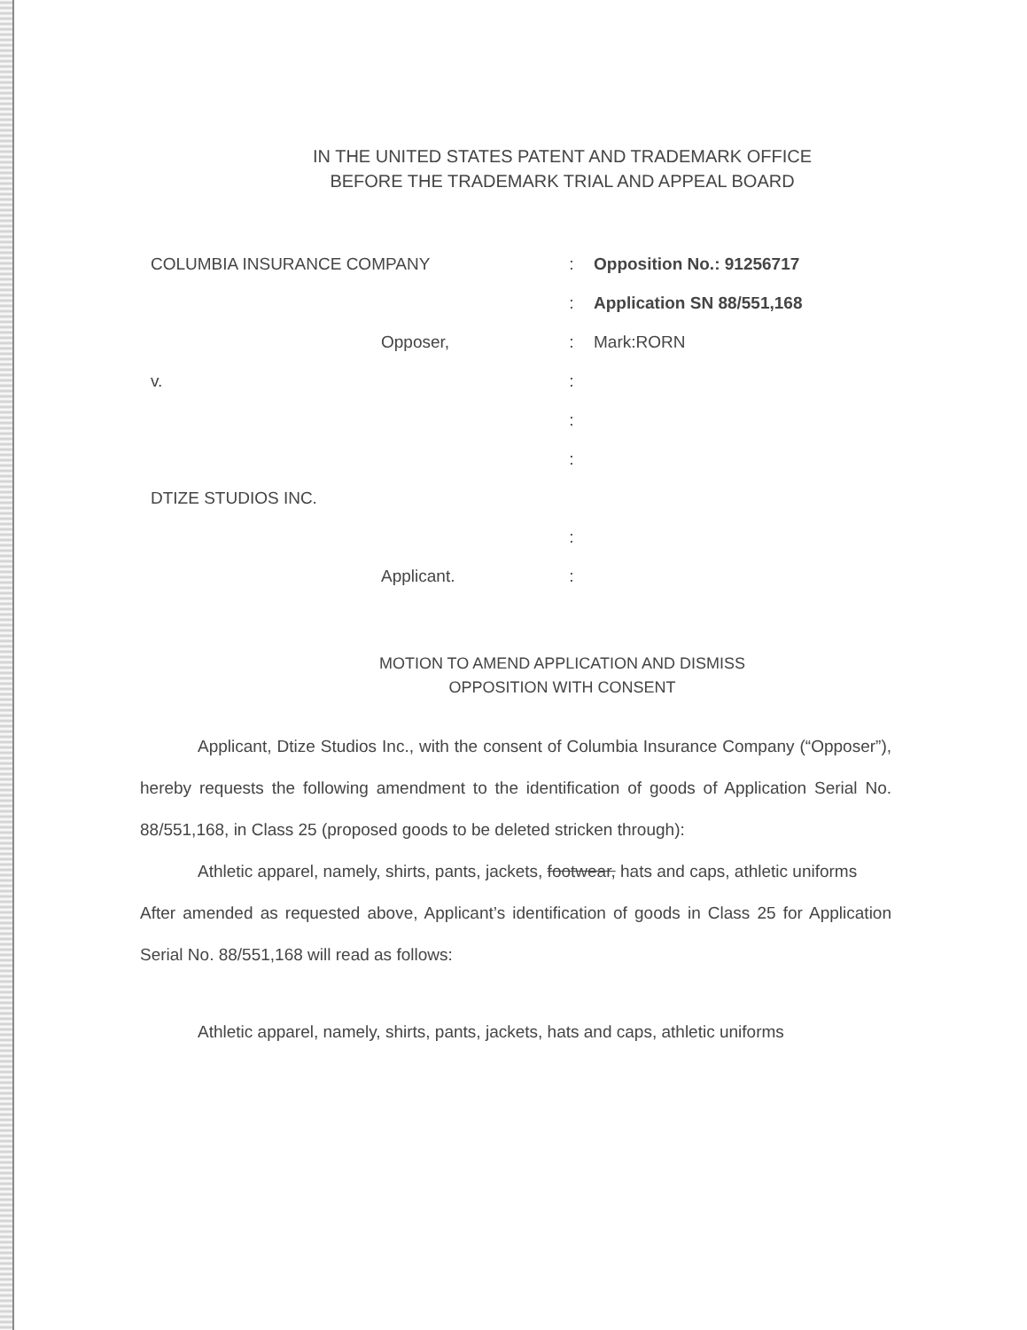IN THE UNITED STATES PATENT AND TRADEMARK OFFICE
BEFORE THE TRADEMARK TRIAL AND APPEAL BOARD
COLUMBIA INSURANCE COMPANY : Opposition No.: 91256717
: Application SN 88/551,168
Opposer, : Mark:RORN
v. :
:
:
DTIZE STUDIOS INC.
:
Applicant. :
MOTION TO AMEND APPLICATION AND DISMISS
OPPOSITION WITH CONSENT
Applicant, Dtize Studios Inc., with the consent of Columbia Insurance Company (“Opposer”), hereby requests the following amendment to the identification of goods of Application Serial No. 88/551,168, in Class 25 (proposed goods to be deleted stricken through):
Athletic apparel, namely, shirts, pants, jackets, footwear, hats and caps, athletic uniforms
After amended as requested above, Applicant’s identification of goods in Class 25 for Application Serial No. 88/551,168 will read as follows:
Athletic apparel, namely, shirts, pants, jackets, hats and caps, athletic uniforms